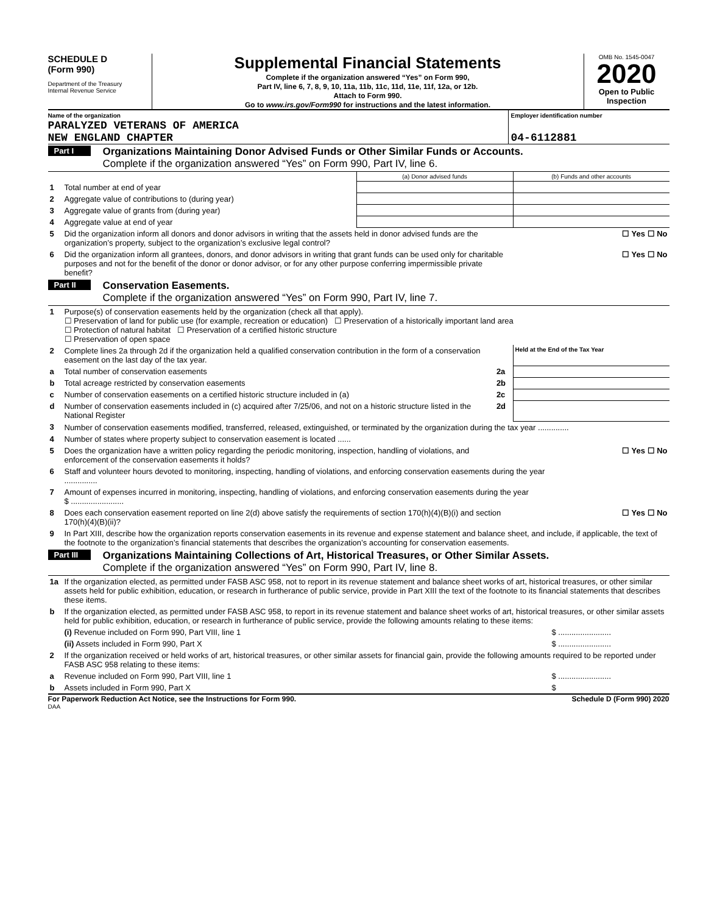SCHEDULE D
(Form 990)
Department of the Treasury
Internal Revenue Service
Supplemental Financial Statements
Complete if the organization answered “Yes” on Form 990,
Part IV, line 6, 7, 8, 9, 10, 11a, 11b, 11c, 11d, 11e, 11f, 12a, or 12b.
Attach to Form 990.
Go to www.irs.gov/Form990 for instructions and the latest information.
OMB No. 1545-0047
2020
Open to Public Inspection
Name of the organization
PARALYZED VETERANS OF AMERICA
NEW ENGLAND CHAPTER
Employer identification number
04-6112881
Part I
Organizations Maintaining Donor Advised Funds or Other Similar Funds or Accounts.
Complete if the organization answered “Yes” on Form 990, Part IV, line 6.
| | | (a) Donor advised funds | (b) Funds and other accounts |
| 1 | Total number at end of year | | |
| 2 | Aggregate value of contributions to (during year) | | |
| 3 | Aggregate value of grants from (during year) | | |
| 4 | Aggregate value at end of year | | |
| 5 | Did the organization inform all donors and donor advisors in writing that the assets held in donor advised funds are the organization’s property, subject to the organization’s exclusive legal control? | | ☐ Yes ☐ No |
| 6 | Did the organization inform all grantees, donors, and donor advisors in writing that grant funds can be used only for charitable purposes and not for the benefit of the donor or donor advisor, or for any other purpose conferring impermissible private benefit? | | ☐ Yes ☐ No |
Part II
Conservation Easements.
Complete if the organization answered “Yes” on Form 990, Part IV, line 7.
| 1 | Purpose(s) of conservation easements held by the organization (check all that apply). ☐ Preservation of land for public use (for example, recreation or education) ☐ Preservation of a historically important land area ☐ Protection of natural habitat ☐ Preservation of a certified historic structure ☐ Preservation of open space | | |
| 2 | Complete lines 2a through 2d if the organization held a qualified conservation contribution in the form of a conservation easement on the last day of the tax year. | | Held at the End of the Tax Year |
| a | Total number of conservation easements | 2a | |
| b | Total acreage restricted by conservation easements | 2b | |
| c | Number of conservation easements on a certified historic structure included in (a) | 2c | |
| d | Number of conservation easements included in (c) acquired after 7/25/06, and not on a historic structure listed in the National Register | 2d | |
| 3 | Number of conservation easements modified, transferred, released, extinguished, or terminated by the organization during the tax year .............. | | |
| 4 | Number of states where property subject to conservation easement is located ...... | | |
| 5 | Does the organization have a written policy regarding the periodic monitoring, inspection, handling of violations, and enforcement of the conservation easements it holds? | | ☐ Yes ☐ No |
| 6 | Staff and volunteer hours devoted to monitoring, inspecting, handling of violations, and enforcing conservation easements during the year ............... | | |
| 7 | Amount of expenses incurred in monitoring, inspecting, handling of violations, and enforcing conservation easements during the year $ ........................ | | |
| 8 | Does each conservation easement reported on line 2(d) above satisfy the requirements of section 170(h)(4)(B)(i) and section 170(h)(4)(B)(ii)? | | ☐ Yes ☐ No |
| 9 | In Part XIII, describe how the organization reports conservation easements in its revenue and expense statement and balance sheet, and include, if applicable, the text of the footnote to the organization’s financial statements that describes the organization’s accounting for conservation easements. | | |
Part III
Organizations Maintaining Collections of Art, Historical Treasures, or Other Similar Assets.
Complete if the organization answered “Yes” on Form 990, Part IV, line 8.
| 1a | If the organization elected, as permitted under FASB ASC 958, not to report in its revenue statement and balance sheet works of art, historical treasures, or other similar assets held for public exhibition, education, or research in furtherance of public service, provide in Part XIII the text of the footnote to its financial statements that describes these items. | |
| b | If the organization elected, as permitted under FASB ASC 958, to report in its revenue statement and balance sheet works of art, historical treasures, or other similar assets held for public exhibition, education, or research in furtherance of public service, provide the following amounts relating to these items: | |
| | (i) Revenue included on Form 990, Part VIII, line 1 | $ ........................ |
| | (ii) Assets included in Form 990, Part X | $ ........................ |
| 2 | If the organization received or held works of art, historical treasures, or other similar assets for financial gain, provide the following amounts required to be reported under FASB ASC 958 relating to these items: | |
| a | Revenue included on Form 990, Part VIII, line 1 | $ ........................ |
| b | Assets included in Form 990, Part X | $ |
For Paperwork Reduction Act Notice, see the Instructions for Form 990. Schedule D (Form 990) 2020
DAA